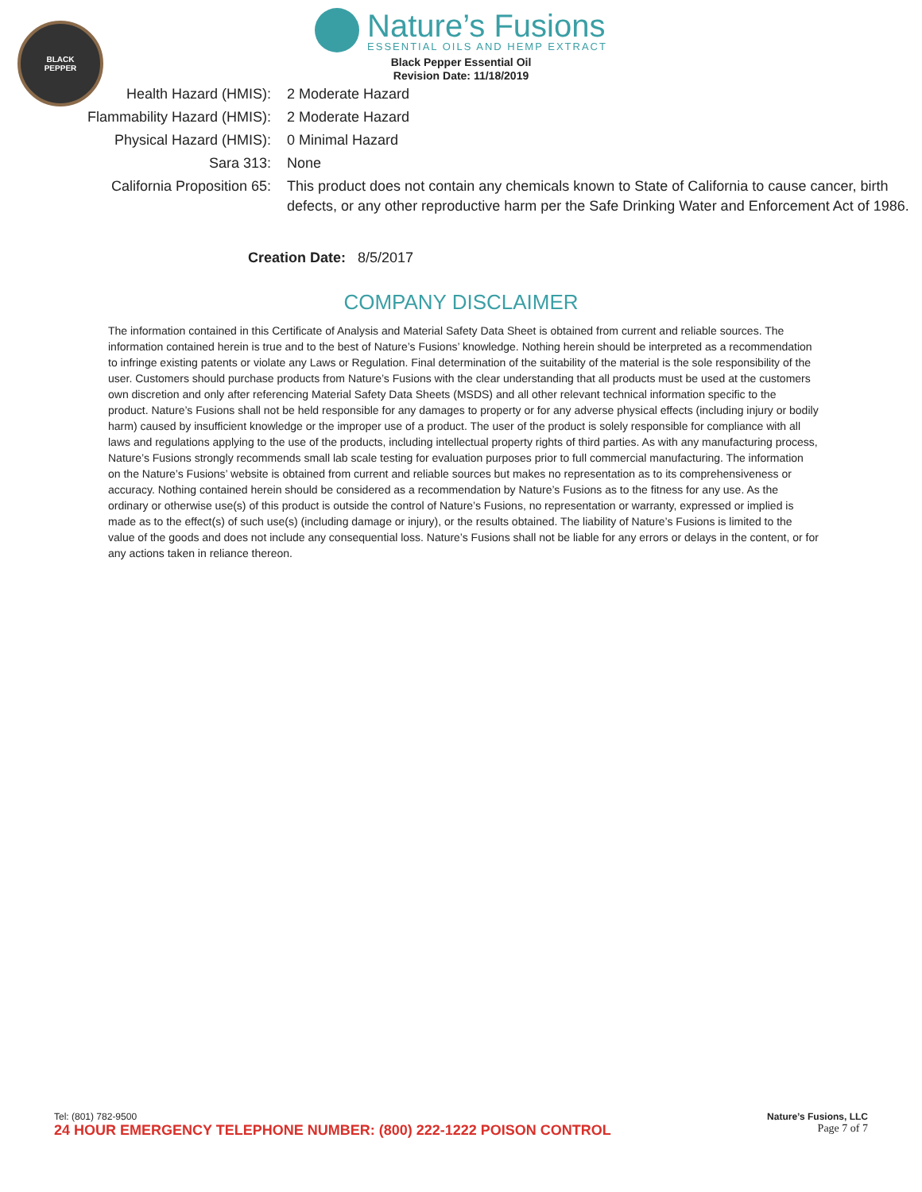BLACK
PEPPER
Nature’s Fusions
ESSENTIAL OILS AND HEMP EXTRACT
Black Pepper Essential Oil
Revision Date: 11/18/2019
| Health Hazard (HMIS): | 2 Moderate Hazard |
| Flammability Hazard (HMIS): | 2 Moderate Hazard |
| Physical Hazard (HMIS): | 0 Minimal Hazard |
| Sara 313: | None |
| California Proposition 65: | This product does not contain any chemicals known to State of California to cause cancer, birth defects, or any other reproductive harm per the Safe Drinking Water and Enforcement Act of 1986. |
Creation Date: 8/5/2017
COMPANY DISCLAIMER
The information contained in this Certificate of Analysis and Material Safety Data Sheet is obtained from current and reliable sources. The information contained herein is true and to the best of Nature’s Fusions’ knowledge. Nothing herein should be interpreted as a recommendation to infringe existing patents or violate any Laws or Regulation. Final determination of the suitability of the material is the sole responsibility of the user. Customers should purchase products from Nature’s Fusions with the clear understanding that all products must be used at the customers own discretion and only after referencing Material Safety Data Sheets (MSDS) and all other relevant technical information specific to the product. Nature’s Fusions shall not be held responsible for any damages to property or for any adverse physical effects (including injury or bodily harm) caused by insufficient knowledge or the improper use of a product. The user of the product is solely responsible for compliance with all laws and regulations applying to the use of the products, including intellectual property rights of third parties. As with any manufacturing process, Nature’s Fusions strongly recommends small lab scale testing for evaluation purposes prior to full commercial manufacturing. The information on the Nature’s Fusions’ website is obtained from current and reliable sources but makes no representation as to its comprehensiveness or accuracy. Nothing contained herein should be considered as a recommendation by Nature’s Fusions as to the fitness for any use. As the ordinary or otherwise use(s) of this product is outside the control of Nature’s Fusions, no representation or warranty, expressed or implied is made as to the effect(s) of such use(s) (including damage or injury), or the results obtained. The liability of Nature’s Fusions is limited to the value of the goods and does not include any consequential loss. Nature’s Fusions shall not be liable for any errors or delays in the content, or for any actions taken in reliance thereon.
Tel: (801) 782-9500
24 HOUR EMERGENCY TELEPHONE NUMBER: (800) 222-1222 POISON CONTROL
Nature’s Fusions, LLC
Page 7 of 7